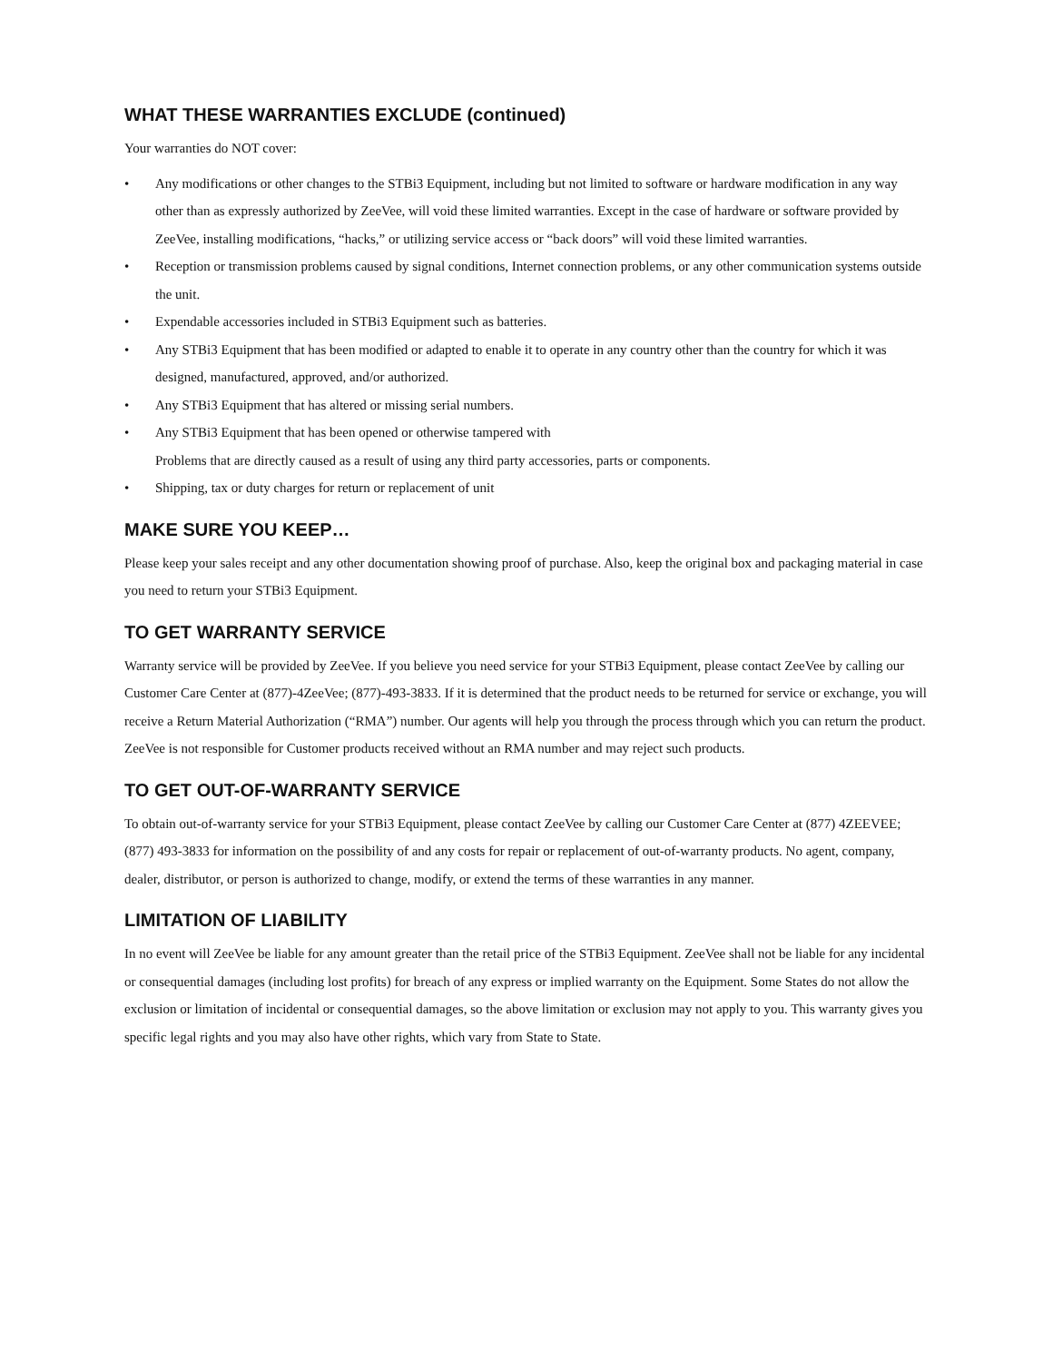WHAT THESE WARRANTIES EXCLUDE (continued)
Your warranties do NOT cover:
• Any modifications or other changes to the STBi3 Equipment, including but not limited to software or hardware modification in any way other than as expressly authorized by ZeeVee, will void these limited warranties. Except in the case of hardware or software provided by ZeeVee, installing modifications, “hacks,” or utilizing service access or “back doors” will void these limited warranties.
• Reception or transmission problems caused by signal conditions, Internet connection problems, or any other communication systems outside the unit.
• Expendable accessories included in STBi3 Equipment such as batteries.
• Any STBi3 Equipment that has been modified or adapted to enable it to operate in any country other than the country for which it was designed, manufactured, approved, and/or authorized.
• Any STBi3 Equipment that has altered or missing serial numbers.
• Any STBi3 Equipment that has been opened or otherwise tampered with
Problems that are directly caused as a result of using any third party accessories, parts or components.
• Shipping, tax or duty charges for return or replacement of unit
MAKE SURE YOU KEEP…
Please keep your sales receipt and any other documentation showing proof of purchase. Also, keep the original box and packaging material in case you need to return your STBi3 Equipment.
TO GET WARRANTY SERVICE
Warranty service will be provided by ZeeVee. If you believe you need service for your STBi3 Equipment, please contact ZeeVee by calling our Customer Care Center at (877)-4ZeeVee; (877)-493-3833. If it is determined that the product needs to be returned for service or exchange, you will receive a Return Material Authorization (“RMA”) number. Our agents will help you through the process through which you can return the product. ZeeVee is not responsible for Customer products received without an RMA number and may reject such products.
TO GET OUT-OF-WARRANTY SERVICE
To obtain out-of-warranty service for your STBi3 Equipment, please contact ZeeVee by calling our Customer Care Center at (877) 4ZEEVEE; (877) 493-3833 for information on the possibility of and any costs for repair or replacement of out-of-warranty products. No agent, company, dealer, distributor, or person is authorized to change, modify, or extend the terms of these warranties in any manner.
LIMITATION OF LIABILITY
In no event will ZeeVee be liable for any amount greater than the retail price of the STBi3 Equipment. ZeeVee shall not be liable for any incidental or consequential damages (including lost profits) for breach of any express or implied warranty on the Equipment. Some States do not allow the exclusion or limitation of incidental or consequential damages, so the above limitation or exclusion may not apply to you. This warranty gives you specific legal rights and you may also have other rights, which vary from State to State.